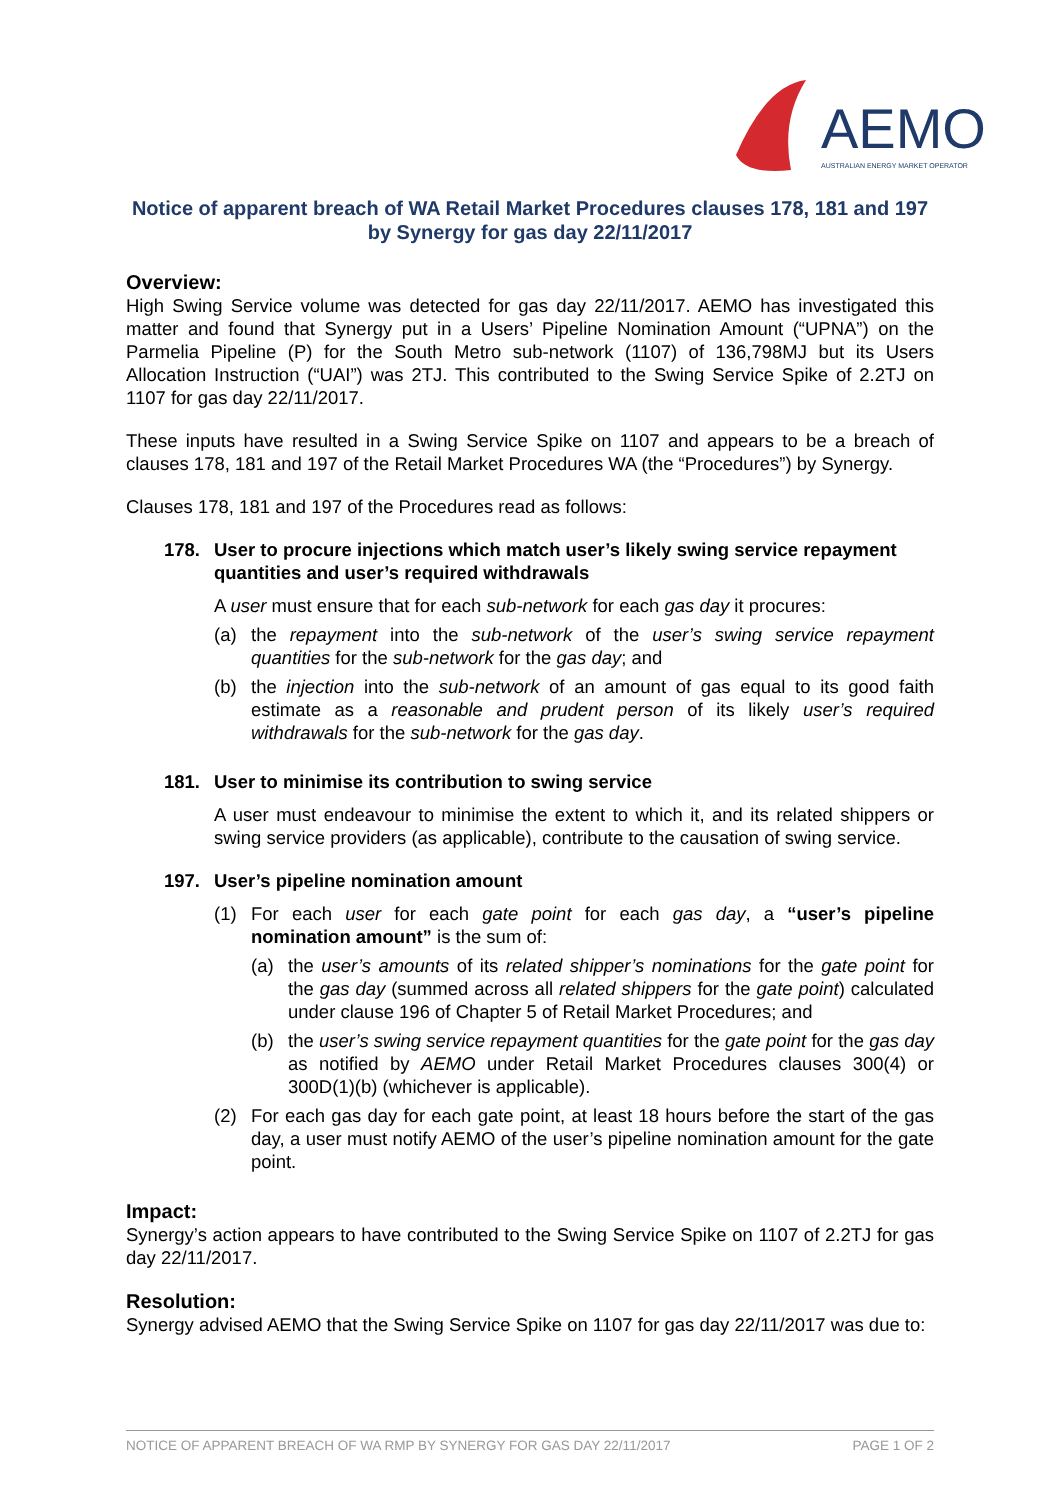AEMO
AUSTRALIAN ENERGY MARKET OPERATOR
Notice of apparent breach of WA Retail Market Procedures clauses 178, 181 and 197 by Synergy for gas day 22/11/2017
Overview:
High Swing Service volume was detected for gas day 22/11/2017. AEMO has investigated this matter and found that Synergy put in a Users’ Pipeline Nomination Amount (“UPNA”) on the Parmelia Pipeline (P) for the South Metro sub-network (1107) of 136,798MJ but its Users Allocation Instruction (“UAI”) was 2TJ. This contributed to the Swing Service Spike of 2.2TJ on 1107 for gas day 22/11/2017.
These inputs have resulted in a Swing Service Spike on 1107 and appears to be a breach of clauses 178, 181 and 197 of the Retail Market Procedures WA (the “Procedures”) by Synergy.
Clauses 178, 181 and 197 of the Procedures read as follows:
178. User to procure injections which match user’s likely swing service repayment quantities and user’s required withdrawals
A user must ensure that for each sub-network for each gas day it procures:
(a) the repayment into the sub-network of the user’s swing service repayment quantities for the sub-network for the gas day; and
(b) the injection into the sub-network of an amount of gas equal to its good faith estimate as a reasonable and prudent person of its likely user’s required withdrawals for the sub-network for the gas day.
181. User to minimise its contribution to swing service
A user must endeavour to minimise the extent to which it, and its related shippers or swing service providers (as applicable), contribute to the causation of swing service.
197. User’s pipeline nomination amount
(1) For each user for each gate point for each gas day, a “user’s pipeline nomination amount” is the sum of:
(a) the user’s amounts of its related shipper’s nominations for the gate point for the gas day (summed across all related shippers for the gate point) calculated under clause 196 of Chapter 5 of Retail Market Procedures; and
(b) the user’s swing service repayment quantities for the gate point for the gas day as notified by AEMO under Retail Market Procedures clauses 300(4) or 300D(1)(b) (whichever is applicable).
(2) For each gas day for each gate point, at least 18 hours before the start of the gas day, a user must notify AEMO of the user’s pipeline nomination amount for the gate point.
Impact:
Synergy’s action appears to have contributed to the Swing Service Spike on 1107 of 2.2TJ for gas day 22/11/2017.
Resolution:
Synergy advised AEMO that the Swing Service Spike on 1107 for gas day 22/11/2017 was due to:
NOTICE OF APPARENT BREACH OF WA RMP BY SYNERGY FOR GAS DAY 22/11/2017 PAGE 1 OF 2